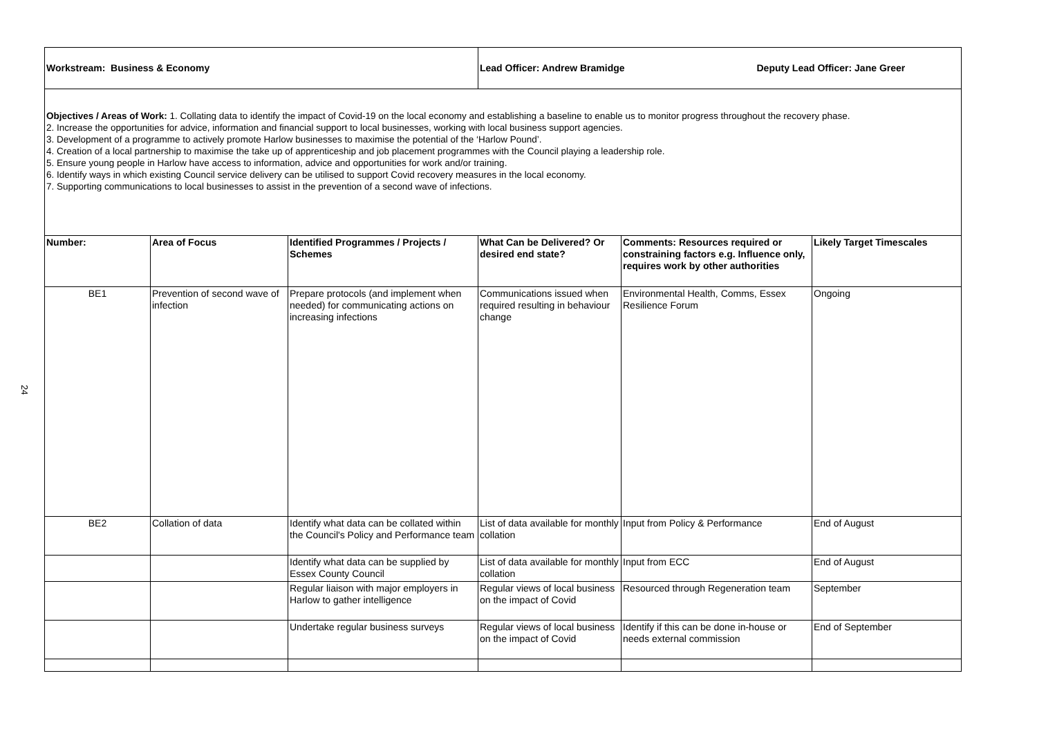24
| Workstream: Business & Economy | | | Lead Officer: Andrew Bramidge | | Deputy Lead Officer: Jane Greer |
| Objectives / Areas of Work: 1. Collating data to identify the impact of Covid-19 on the local economy and establishing a baseline to enable us to monitor progress throughout the recovery phase. 2. Increase the opportunities for advice, information and financial support to local businesses, working with local business support agencies. 3. Development of a programme to actively promote Harlow businesses to maximise the potential of the ‘Harlow Pound’. 4. Creation of a local partnership to maximise the take up of apprenticeship and job placement programmes with the Council playing a leadership role. 5. Ensure young people in Harlow have access to information, advice and opportunities for work and/or training. 6. Identify ways in which existing Council service delivery can be utilised to support Covid recovery measures in the local economy. 7. Supporting communications to local businesses to assist in the prevention of a second wave of infections. | | | | | |
| Number: | Area of Focus | Identified Programmes / Projects / Schemes | What Can be Delivered? Or desired end state? | Comments: Resources required or constraining factors e.g. Influence only, requires work by other authorities | Likely Target Timescales |
| BE1 | Prevention of second wave of infection | Prepare protocols (and implement when needed) for communicating actions on increasing infections | Communications issued when required resulting in behaviour change | Environmental Health, Comms, Essex Resilience Forum | Ongoing |
| BE2 | Collation of data | Identify what data can be collated within the Council's Policy and Performance team | List of data available for monthly collation | Input from Policy & Performance | End of August |
| | | Identify what data can be supplied by Essex County Council | List of data available for monthly collation | Input from ECC | End of August |
| | | Regular liaison with major employers in Harlow to gather intelligence | Regular views of local business on the impact of Covid | Resourced through Regeneration team | September |
| | | Undertake regular business surveys | Regular views of local business on the impact of Covid | Identify if this can be done in-house or needs external commission | End of September |